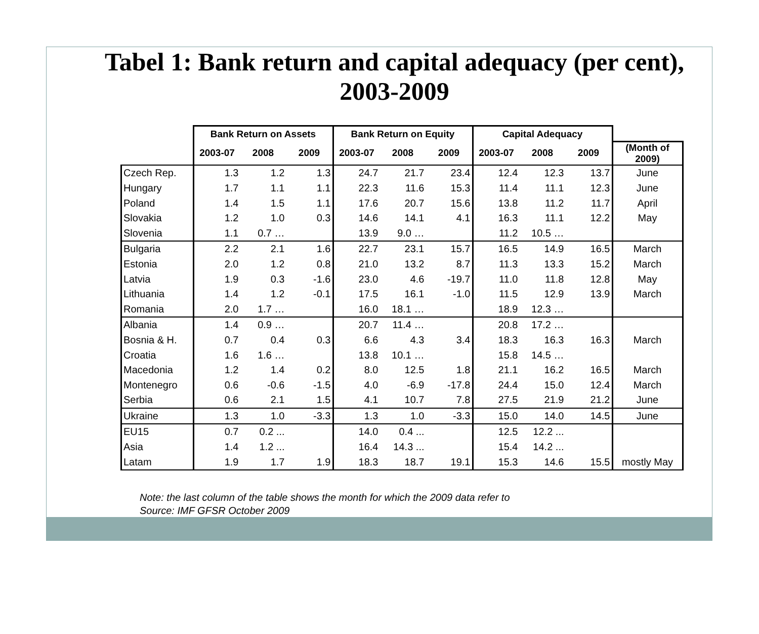Tabel 1: Bank return and capital adequacy (per cent), 2003-2009
| | Bank Return on Assets | | | Bank Return on Equity | | | Capital Adequacy | | | |
| --- | --- | --- | --- | --- | --- | --- | --- | --- | --- | --- |
| | 2003-07 | 2008 | 2009 | 2003-07 | 2008 | 2009 | 2003-07 | 2008 | 2009 | (Month of 2009) |
| Czech Rep. | 1.3 | 1.2 | 1.3 | 24.7 | 21.7 | 23.4 | 12.4 | 12.3 | 13.7 | June |
| Hungary | 1.7 | 1.1 | 1.1 | 22.3 | 11.6 | 15.3 | 11.4 | 11.1 | 12.3 | June |
| Poland | 1.4 | 1.5 | 1.1 | 17.6 | 20.7 | 15.6 | 13.8 | 11.2 | 11.7 | April |
| Slovakia | 1.2 | 1.0 | 0.3 | 14.6 | 14.1 | 4.1 | 16.3 | 11.1 | 12.2 | May |
| Slovenia | 1.1 | 0.7 … | | 13.9 | 9.0 … | | 11.2 | 10.5 … | | |
| Bulgaria | 2.2 | 2.1 | 1.6 | 22.7 | 23.1 | 15.7 | 16.5 | 14.9 | 16.5 | March |
| Estonia | 2.0 | 1.2 | 0.8 | 21.0 | 13.2 | 8.7 | 11.3 | 13.3 | 15.2 | March |
| Latvia | 1.9 | 0.3 | -1.6 | 23.0 | 4.6 | -19.7 | 11.0 | 11.8 | 12.8 | May |
| Lithuania | 1.4 | 1.2 | -0.1 | 17.5 | 16.1 | -1.0 | 11.5 | 12.9 | 13.9 | March |
| Romania | 2.0 | 1.7 … | | 16.0 | 18.1 … | | 18.9 | 12.3 … | | |
| Albania | 1.4 | 0.9 … | | 20.7 | 11.4 … | | 20.8 | 17.2 … | | |
| Bosnia & H. | 0.7 | 0.4 | 0.3 | 6.6 | 4.3 | 3.4 | 18.3 | 16.3 | 16.3 | March |
| Croatia | 1.6 | 1.6 … | | 13.8 | 10.1 … | | 15.8 | 14.5 … | | |
| Macedonia | 1.2 | 1.4 | 0.2 | 8.0 | 12.5 | 1.8 | 21.1 | 16.2 | 16.5 | March |
| Montenegro | 0.6 | -0.6 | -1.5 | 4.0 | -6.9 | -17.8 | 24.4 | 15.0 | 12.4 | March |
| Serbia | 0.6 | 2.1 | 1.5 | 4.1 | 10.7 | 7.8 | 27.5 | 21.9 | 21.2 | June |
| Ukraine | 1.3 | 1.0 | -3.3 | 1.3 | 1.0 | -3.3 | 15.0 | 14.0 | 14.5 | June |
| EU15 | 0.7 | 0.2 ... | | 14.0 | 0.4 ... | | 12.5 | 12.2 ... | | |
| Asia | 1.4 | 1.2 ... | | 16.4 | 14.3 ... | | 15.4 | 14.2 ... | | |
| Latam | 1.9 | 1.7 | 1.9 | 18.3 | 18.7 | 19.1 | 15.3 | 14.6 | 15.5 | mostly May |
Note: the last column of the table shows the month for which the 2009 data refer to
Source: IMF GFSR October 2009